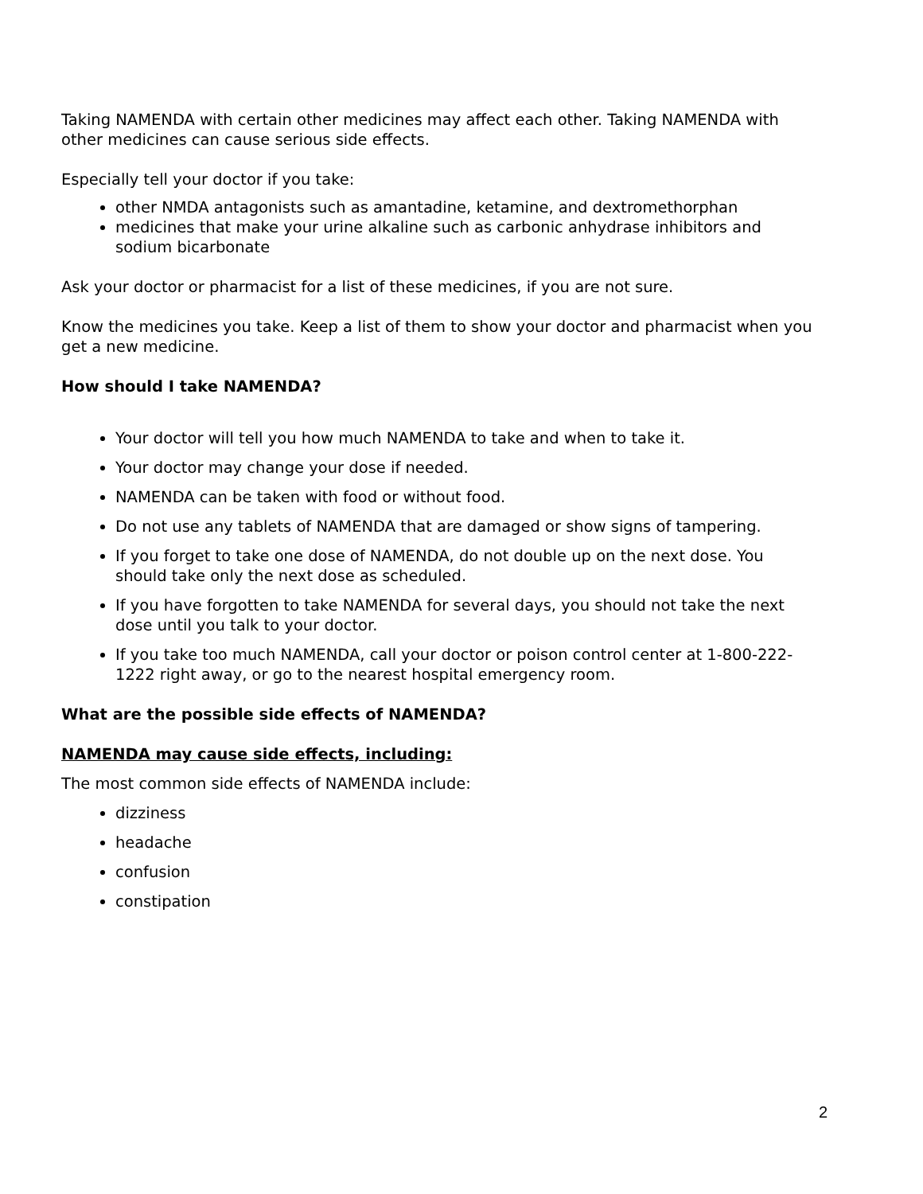Taking NAMENDA with certain other medicines may affect each other. Taking NAMENDA with other medicines can cause serious side effects.
Especially tell your doctor if you take:
other NMDA antagonists such as amantadine, ketamine, and dextromethorphan
medicines that make your urine alkaline such as carbonic anhydrase inhibitors and sodium bicarbonate
Ask your doctor or pharmacist for a list of these medicines, if you are not sure.
Know the medicines you take. Keep a list of them to show your doctor and pharmacist when you get a new medicine.
How should I take NAMENDA?
Your doctor will tell you how much NAMENDA to take and when to take it.
Your doctor may change your dose if needed.
NAMENDA can be taken with food or without food.
Do not use any tablets of NAMENDA that are damaged or show signs of tampering.
If you forget to take one dose of NAMENDA, do not double up on the next dose. You should take only the next dose as scheduled.
If you have forgotten to take NAMENDA for several days, you should not take the next dose until you talk to your doctor.
If you take too much NAMENDA, call your doctor or poison control center at 1-800-222-1222 right away, or go to the nearest hospital emergency room.
What are the possible side effects of NAMENDA?
NAMENDA may cause side effects, including:
The most common side effects of NAMENDA include:
dizziness
headache
confusion
constipation
2